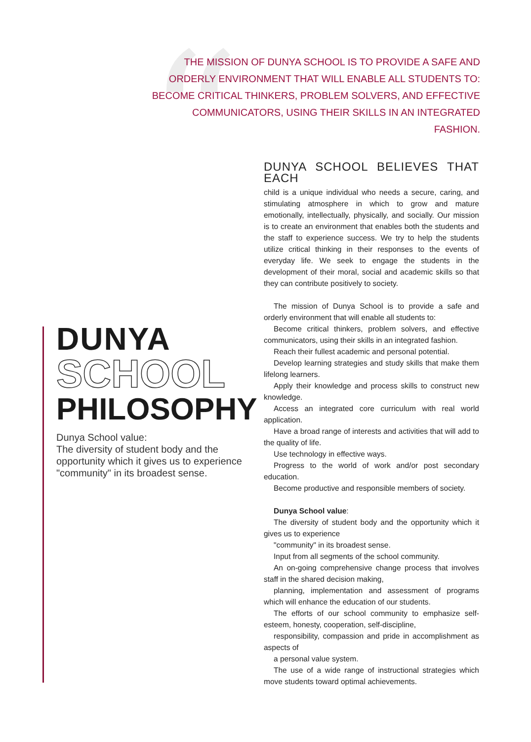“
THE MISSION OF DUNYA SCHOOL IS TO PROVIDE A SAFE AND ORDERLY ENVIRONMENT THAT WILL ENABLE ALL STUDENTS TO: BECOME CRITICAL THINKERS, PROBLEM SOLVERS, AND EFFECTIVE COMMUNICATORS, USING THEIR SKILLS IN AN INTEGRATED FASHION.
DUNYA
SCHOOL
PHILOSOPHY
Dunya School value:
The diversity of student body and the opportunity which it gives us to experience "community" in its broadest sense.
DUNYA SCHOOL BELIEVES THAT EACH
child is a unique individual who needs a secure, caring, and stimulating atmosphere in which to grow and mature emotionally, intellectually, physically, and socially. Our mission is to create an environment that enables both the students and the staff to experience success. We try to help the students utilize critical thinking in their responses to the events of everyday life. We seek to engage the students in the development of their moral, social and academic skills so that they can contribute positively to society.
The mission of Dunya School is to provide a safe and orderly environment that will enable all students to:
Become critical thinkers, problem solvers, and effective communicators, using their skills in an integrated fashion.
Reach their fullest academic and personal potential.
Develop learning strategies and study skills that make them lifelong learners.
Apply their knowledge and process skills to construct new knowledge.
Access an integrated core curriculum with real world application.
Have a broad range of interests and activities that will add to the quality of life.
Use technology in effective ways.
Progress to the world of work and/or post secondary education.
Become productive and responsible members of society.
Dunya School value:
The diversity of student body and the opportunity which it gives us to experience
"community" in its broadest sense.
Input from all segments of the school community.
An on-going comprehensive change process that involves staff in the shared decision making,
planning, implementation and assessment of programs which will enhance the education of our students.
The efforts of our school community to emphasize self-esteem, honesty, cooperation, self-discipline,
responsibility, compassion and pride in accomplishment as aspects of
a personal value system.
The use of a wide range of instructional strategies which move students toward optimal achievements.